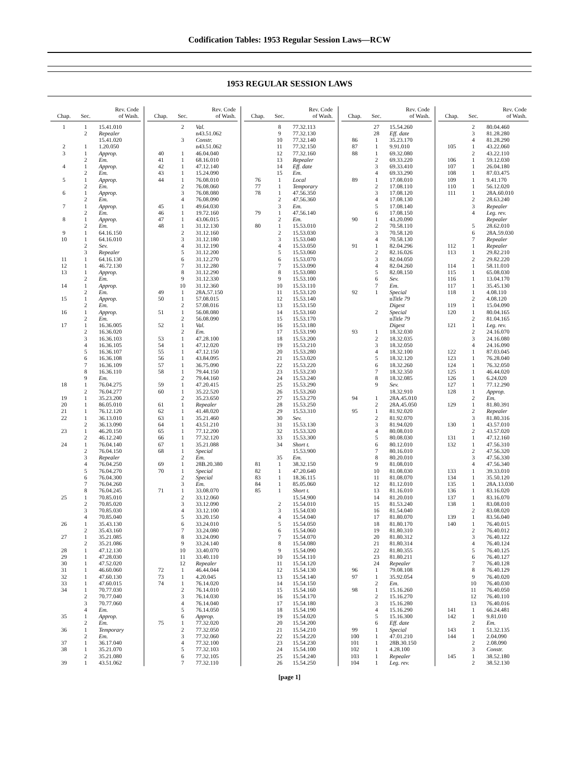Codification Tables: 1953 Regular Session Laws—RCW
1953 REGULAR SESSION LAWS
| Chap. | Sec. | Rev. Code of Wash. |
| --- | --- | --- |
| 1 | 1 | 15.41.010 |
| | 2 | Repealer |
| | | 15.41.020 |
| 2 | 1 | 1.20.050 |
| 3 | 1 | Approp. |
| | 2 | Em. |
| 4 | 1 | Approp. |
| | 2 | Em. |
| 5 | 1 | Approp. |
| | 2 | Em. |
| 6 | 1 | Approp. |
| | 2 | Em. |
| 7 | 1 | Approp. |
| | 2 | Em. |
| 8 | 1 | Approp. |
| | 2 | Em. |
| 9 | 1 | 64.16.150 |
| 10 | 1 | 64.16.010 |
| | 2 | Sev. |
| | 3 | Repealer |
| 11 | 1 | 64.16.130 |
| 12 | 1 | 46.72.130 |
| 13 | 1 | Approp. |
| | 2 | Em. |
| 14 | 1 | Approp. |
| | 2 | Em. |
| 15 | 1 | Approp. |
| | 2 | Em. |
| 16 | 1 | Approp. |
| | 2 | Em. |
| 17 | 1 | 16.36.005 |
| | 2 | 16.36.020 |
| | 3 | 16.36.103 |
| | 4 | 16.36.105 |
| | 5 | 16.36.107 |
| | 6 | 16.36.108 |
| | 7 | 16.36.109 |
| | 8 | 16.36.110 |
| | 9 | Em. |
| 18 | 1 | 76.04.275 |
| | 2 | 76.04.277 |
| 19 | 1 | 35.23.200 |
| 20 | 1 | 86.05.010 |
| 21 | 1 | 76.12.120 |
| 22 | 1 | 36.13.010 |
| | 2 | 36.13.090 |
| 23 | 1 | 46.20.150 |
| | 2 | 46.12.240 |
| 24 | 1 | 76.04.140 |
| | 2 | 76.04.150 |
| | 3 | Repealer |
| | 4 | 76.04.250 |
| | 5 | 76.04.270 |
| | 6 | 76.04.300 |
| | 7 | 76.04.260 |
| | 8 | 76.04.245 |
| 25 | 1 | 70.85.010 |
| | 2 | 70.85.020 |
| | 3 | 70.85.030 |
| | 4 | 70.85.040 |
| 26 | 1 | 35.43.130 |
| | 2 | 35.43.160 |
| 27 | 1 | 35.21.085 |
| | 2 | 35.21.086 |
| 28 | 1 | 47.12.130 |
| 29 | 1 | 47.28.030 |
| 30 | 1 | 47.52.020 |
| 31 | 1 | 46.60.060 |
| 32 | 1 | 47.60.130 |
| 33 | 1 | 47.60.015 |
| 34 | 1 | 70.77.030 |
| | 2 | 70.77.040 |
| | 3 | 70.77.060 |
| | 4 | Em. |
| 35 | 1 | Approp. |
| | 2 | Em. |
| 36 | 1 | Temporary |
| | 2 | Em. |
| 37 | 1 | 36.17.040 |
| 38 | 1 | 35.21.070 |
| | 2 | 35.21.080 |
| 39 | 1 | 43.51.062 |
| Chap. | Sec. | Rev. Code of Wash. |
| --- | --- | --- |
| | 2 | Val. |
| | | n43.51.062 |
| | 3 | Constr. |
| | | n43.51.062 |
| 40 | 1 | 46.04.040 |
| 41 | 1 | 68.16.010 |
| 42 | 1 | 47.12.140 |
| 43 | 1 | 15.24.090 |
| 44 | 1 | 76.08.010 |
| | 2 | 76.08.060 |
| | 3 | 76.08.080 |
| | 4 | 76.08.090 |
| 45 | 1 | 49.64.030 |
| 46 | 1 | 19.72.160 |
| 47 | 1 | 43.06.015 |
| 48 | 1 | 31.12.130 |
| | 2 | 31.12.160 |
| | 3 | 31.12.180 |
| | 4 | 31.12.190 |
| | 5 | 31.12.200 |
| | 6 | 31.12.270 |
| | 7 | 31.12.280 |
| | 8 | 31.12.290 |
| | 9 | 31.12.330 |
| | 10 | 31.12.360 |
| 49 | 1 | 28A.57.150 |
| 50 | 1 | 57.08.015 |
| | 2 | 57.08.016 |
| 51 | 1 | 56.08.080 |
| | 2 | 56.08.090 |
| 52 | 1 | Val. |
| | 2 | Em. |
| 53 | 1 | 47.28.100 |
| 54 | 1 | 47.12.020 |
| 55 | 1 | 47.12.150 |
| 56 | 1 | 43.84.095 |
| 57 | 1 | 36.75.090 |
| 58 | 1 | 79.44.150 |
| | 2 | 79.44.160 |
| 59 | 1 | 47.20.415 |
| 60 | 1 | 35.22.520 |
| | 2 | 35.23.650 |
| 61 | 1 | Repealer |
| 62 | 1 | 41.48.020 |
| 63 | 1 | 35.21.460 |
| 64 | 1 | 43.51.210 |
| 65 | 1 | 77.12.200 |
| 66 | 1 | 77.32.120 |
| 67 | 1 | 35.21.088 |
| 68 | 1 | Special |
| | 2 | Em. |
| 69 | 1 | 28B.20.380 |
| 70 | 1 | Special |
| | 2 | Special |
| | 3 | Em. |
| 71 | 1 | 33.08.070 |
| | 2 | 33.12.060 |
| | 3 | 33.12.090 |
| | 4 | 33.12.100 |
| | 5 | 33.20.150 |
| | 6 | 33.24.010 |
| | 7 | 33.24.080 |
| | 8 | 33.24.090 |
| | 9 | 33.24.140 |
| | 10 | 33.40.070 |
| | 11 | 33.40.110 |
| | 12 | Repealer |
| 72 | 1 | 46.44.044 |
| 73 | 1 | 4.20.045 |
| 74 | 1 | 76.14.020 |
| | 2 | 76.14.010 |
| | 3 | 76.14.030 |
| | 4 | 76.14.040 |
| | 5 | 76.14.050 |
| | 6 | Approp. |
| 75 | 1 | 77.32.020 |
| | 2 | 77.32.050 |
| | 3 | 77.32.060 |
| | 4 | 77.32.100 |
| | 5 | 77.32.103 |
| | 6 | 77.32.105 |
| | 7 | 77.32.110 |
| Chap. | Sec. | Rev. Code of Wash. |
| --- | --- | --- |
| | 8 | 77.32.113 |
| | 9 | 77.32.130 |
| | 10 | 77.32.140 |
| | 11 | 77.32.150 |
| | 12 | 77.32.160 |
| | 13 | Repealer |
| | 14 | Eff. date |
| | 15 | Em. |
| 76 | 1 | Local |
| 77 | 1 | Temporary |
| 78 | 1 | 47.56.350 |
| | 2 | 47.56.360 |
| | 3 | Em. |
| 79 | 1 | 47.56.140 |
| | 2 | Em. |
| 80 | 1 | 15.53.010 |
| | 2 | 15.53.030 |
| | 3 | 15.53.040 |
| | 4 | 15.53.050 |
| | 5 | 15.53.060 |
| | 6 | 15.53.070 |
| | 7 | 15.53.090 |
| | 8 | 15.53.080 |
| | 9 | 15.53.100 |
| | 10 | 15.53.110 |
| | 11 | 15.53.120 |
| | 12 | 15.53.140 |
| | 13 | 15.53.150 |
| | 14 | 15.53.160 |
| | 15 | 15.53.170 |
| | 16 | 15.53.180 |
| | 17 | 15.53.190 |
| | 18 | 15.53.200 |
| | 19 | 15.53.210 |
| | 20 | 15.53.280 |
| | 21 | 15.53.020 |
| | 22 | 15.53.220 |
| | 23 | 15.53.230 |
| | 24 | 15.53.240 |
| | 25 | 15.53.290 |
| | 26 | 15.53.260 |
| | 27 | 15.53.270 |
| | 28 | 15.53.250 |
| | 29 | 15.53.310 |
| | 30 | Sev. |
| | 31 | 15.53.130 |
| | 32 | 15.53.320 |
| | 33 | 15.53.300 |
| | 34 | Short t. |
| | | 15.53.900 |
| | 35 | Em. |
| 81 | 1 | 38.32.150 |
| 82 | 1 | 47.20.640 |
| 83 | 1 | 18.36.115 |
| 84 | 1 | 85.05.060 |
| 85 | 1 | Short t. |
| | | 15.54.900 |
| | 2 | 15.54.010 |
| | 3 | 15.54.030 |
| | 4 | 15.54.040 |
| | 5 | 15.54.050 |
| | 6 | 15.54.060 |
| | 7 | 15.54.070 |
| | 8 | 15.54.080 |
| | 9 | 15.54.090 |
| | 10 | 15.54.110 |
| | 11 | 15.54.120 |
| | 12 | 15.54.130 |
| | 13 | 15.54.140 |
| | 14 | 15.54.150 |
| | 15 | 15.54.160 |
| | 16 | 15.54.170 |
| | 17 | 15.54.180 |
| | 18 | 15.54.190 |
| | 19 | 15.54.020 |
| | 20 | 15.54.200 |
| | 21 | 15.54.210 |
| | 22 | 15.54.220 |
| | 23 | 15.54.230 |
| | 24 | 15.54.100 |
| | 25 | 15.54.240 |
| | 26 | 15.54.250 |
| Chap. | Sec. | Rev. Code of Wash. |
| --- | --- | --- |
| | 27 | 15.54.260 |
| | 28 | Eff. date |
| 86 | 1 | 35.23.170 |
| 87 | 1 | 9.91.010 |
| 88 | 1 | 69.32.080 |
| | 2 | 69.33.220 |
| | 3 | 69.33.410 |
| | 4 | 69.33.290 |
| 89 | 1 | 17.08.010 |
| | 2 | 17.08.110 |
| | 3 | 17.08.120 |
| | 4 | 17.08.130 |
| | 5 | 17.08.140 |
| | 6 | 17.08.150 |
| 90 | 1 | 43.20.090 |
| | 2 | 70.58.110 |
| | 3 | 70.58.120 |
| | 4 | 70.58.130 |
| 91 | 1 | 82.04.296 |
| | 2 | 82.16.026 |
| | 3 | 82.04.050 |
| | 4 | 82.04.260 |
| | 5 | 82.08.150 |
| | 6 | Sev. |
| | 7 | Em. |
| 92 | 1 | Special |
| | | n Title 79 |
| | | Digest |
| | 2 | Special |
| | | n Title 79 |
| | | Digest |
| 93 | 1 | 18.32.030 |
| | 2 | 18.32.035 |
| | 3 | 18.32.050 |
| | 4 | 18.32.100 |
| | 5 | 18.32.120 |
| | 6 | 18.32.260 |
| | 7 | 18.32.350 |
| | 8 | 18.32.085 |
| | 9 | Sev. |
| | | 18.32.910 |
| 94 | 1 | 28A.45.010 |
| | 2 | 28A.45.050 |
| 95 | 1 | 81.92.020 |
| | 2 | 81.92.070 |
| | 3 | 81.94.020 |
| | 4 | 80.08.010 |
| | 5 | 80.08.030 |
| | 6 | 80.12.010 |
| | 7 | 80.16.010 |
| | 8 | 80.20.010 |
| | 9 | 81.08.010 |
| | 10 | 81.08.030 |
| | 11 | 81.08.070 |
| | 12 | 81.12.010 |
| | 13 | 81.16.010 |
| | 14 | 81.20.010 |
| | 15 | 81.53.240 |
| | 16 | 81.54.040 |
| | 17 | 81.80.070 |
| | 18 | 81.80.170 |
| | 19 | 81.80.310 |
| | 20 | 81.80.312 |
| | 21 | 81.80.314 |
| | 22 | 81.80.355 |
| | 23 | 81.80.211 |
| | 24 | Repealer |
| 96 | 1 | 79.08.108 |
| 97 | 1 | 35.92.054 |
| | 2 | Em. |
| 98 | 1 | 15.16.260 |
| | 2 | 15.16.270 |
| | 3 | 15.16.280 |
| | 4 | 15.16.290 |
| | 5 | 15.16.300 |
| | 6 | Eff. date |
| 99 | 1 | Special |
| 100 | 1 | 47.01.210 |
| 101 | 1 | 28B.30.150 |
| 102 | 1 | 4.28.100 |
| 103 | 1 | Repealer |
| 104 | 1 | Leg. rev. |
| Chap. | Sec. | Rev. Code of Wash. |
| --- | --- | --- |
| | 2 | 80.04.460 |
| | 3 | 81.28.280 |
| | 4 | 81.28.290 |
| 105 | 1 | 43.22.060 |
| | 2 | 43.22.110 |
| 106 | 1 | 59.12.030 |
| 107 | 1 | 26.04.180 |
| 108 | 1 | 87.03.475 |
| 109 | 1 | 9.41.170 |
| 110 | 1 | 56.12.020 |
| 111 | 1 | 28A.60.010 |
| | 2 | 28.63.240 |
| | 3 | Repealer |
| | 4 | Leg. rev. |
| | | Repealer |
| | 5 | 28.62.010 |
| | 6 | 28A.59.030 |
| | 7 | Repealer |
| 112 | 1 | Repealer |
| 113 | 1 | 29.82.210 |
| | 2 | 29.82.220 |
| 114 | 1 | 58.11.010 |
| 115 | 1 | 65.08.030 |
| 116 | 1 | 13.04.170 |
| 117 | 1 | 35.45.130 |
| 118 | 1 | 4.08.110 |
| | 2 | 4.08.120 |
| 119 | 1 | 15.04.090 |
| 120 | 1 | 80.04.165 |
| | 2 | 81.04.165 |
| 121 | 1 | Leg. rev. |
| | 2 | 24.16.070 |
| | 3 | 24.16.080 |
| | 4 | 24.16.090 |
| 122 | 1 | 87.03.045 |
| 123 | 1 | 76.28.040 |
| 124 | 1 | 76.32.050 |
| 125 | 1 | 46.44.020 |
| 126 | 1 | 6.24.020 |
| 127 | 1 | 77.12.290 |
| 128 | 1 | Approp. |
| | 2 | Em. |
| 129 | 1 | 81.80.391 |
| | 2 | Repealer |
| | 3 | 81.80.316 |
| 130 | 1 | 43.57.010 |
| | 2 | 43.57.020 |
| 131 | 1 | 47.12.160 |
| 132 | 1 | 47.56.310 |
| | 2 | 47.56.320 |
| | 3 | 47.56.330 |
| | 4 | 47.56.340 |
| 133 | 1 | 39.33.010 |
| 134 | 1 | 35.50.120 |
| 135 | 1 | 28A.13.030 |
| 136 | 1 | 83.16.020 |
| 137 | 1 | 83.16.070 |
| 138 | 1 | 83.08.010 |
| | 2 | 83.08.020 |
| 139 | 1 | 83.56.040 |
| 140 | 1 | 76.40.015 |
| | 2 | 76.40.012 |
| | 3 | 76.40.122 |
| | 4 | 76.40.124 |
| | 5 | 76.40.125 |
| | 6 | 76.40.127 |
| | 7 | 76.40.128 |
| | 8 | 76.40.129 |
| | 9 | 76.40.020 |
| | 10 | 76.40.030 |
| | 11 | 76.40.050 |
| | 12 | 76.40.110 |
| | 13 | 76.40.016 |
| 141 | 1 | 66.24.481 |
| 142 | 1 | 9.81.010 |
| | 2 | Em. |
| 143 | 1 | 51.32.135 |
| 144 | 1 | 2.04.090 |
| | 2 | 2.08.090 |
| | 3 | Constr. |
| 145 | 1 | 38.52.180 |
| | 2 | 38.52.130 |
[page 1]